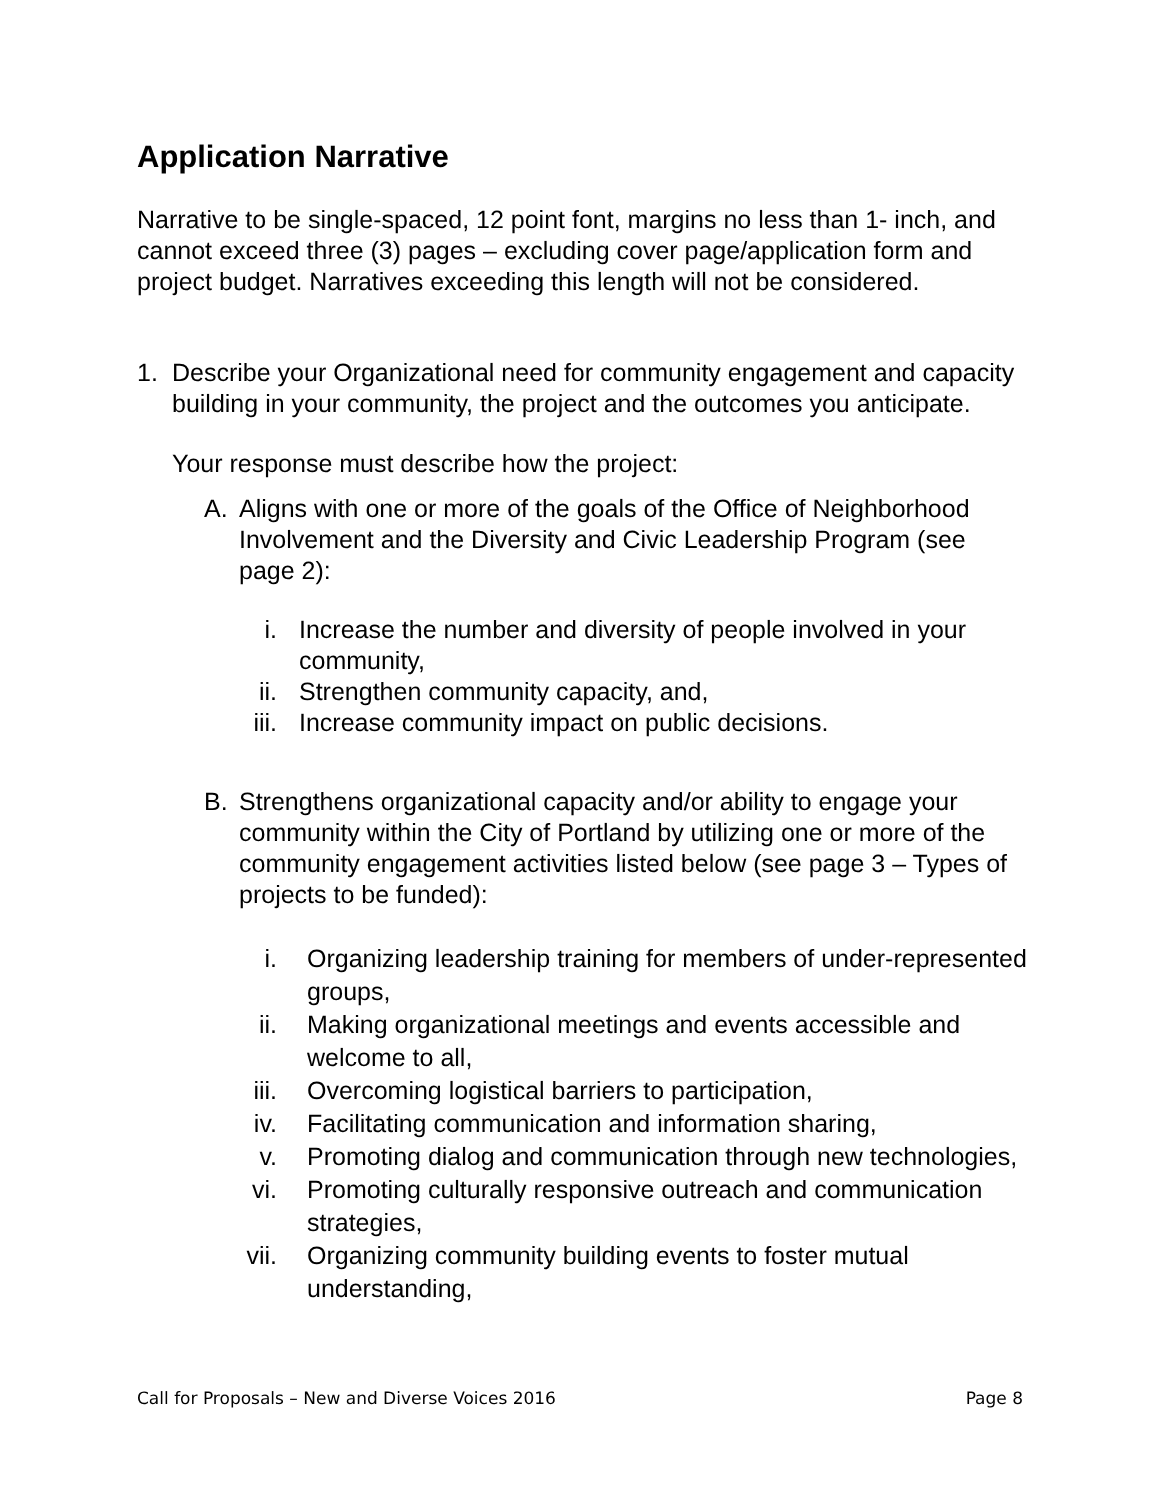Application Narrative
Narrative to be single-spaced, 12 point font, margins no less than 1- inch, and cannot exceed three (3) pages – excluding cover page/application form and project budget. Narratives exceeding this length will not be considered.
1. Describe your Organizational need for community engagement and capacity building in your community, the project and the outcomes you anticipate.
Your response must describe how the project:
A. Aligns with one or more of the goals of the Office of Neighborhood Involvement and the Diversity and Civic Leadership Program (see page 2):
i. Increase the number and diversity of people involved in your community,
ii.
Strengthen community capacity, and,
iii.
Increase community impact on public decisions.
B. Strengthens organizational capacity and/or ability to engage your community within the City of Portland by utilizing one or more of the community engagement activities listed below (see page 3 – Types of projects to be funded):
i. Organizing leadership training for members of under-represented groups,
ii.
Making organizational meetings and events accessible and welcome to all,
iii.
Overcoming logistical barriers to participation,
iv.
Facilitating communication and information sharing,
v. Promoting dialog and communication through new technologies,
vi.
Promoting culturally responsive outreach and communication strategies,
vii.
Organizing community building events to foster mutual understanding,
Call for Proposals – New and Diverse Voices 2016 Page 8